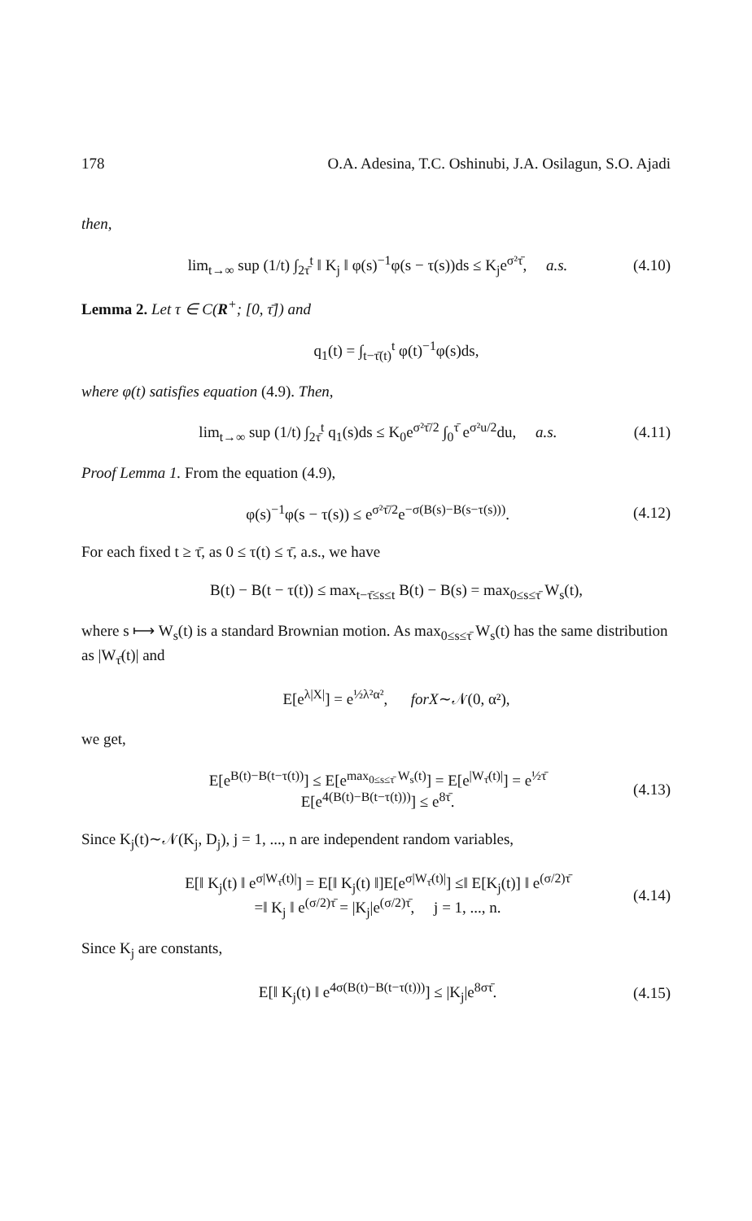178 O.A. Adesina, T.C. Oshinubi, J.A. Osilagun, S.O. Ajadi
then,
lim<sub>t→∞</sub> sup (1/t) ∫<sub>2τ̄</sub><sup>t</sup> ‖ K<sub>j</sub> ‖ φ(s)<sup>−1</sup>φ(s − τ(s))ds ≤ K<sub>j</sub>e<sup>σ²τ̄</sup>, a.s. (4.10)
Lemma 2. Let τ ∈ C(R<sup>+</sup>; [0, τ̄]) and
q<sub>1</sub>(t) = ∫<sub>t−τ̄(t)</sub><sup>t</sup> φ(t)<sup>−1</sup>φ(s)ds,
where φ(t) satisfies equation (4.9). Then,
lim<sub>t→∞</sub> sup (1/t) ∫<sub>2τ̄</sub><sup>t</sup> q<sub>1</sub>(s)ds ≤ K<sub>0</sub>e<sup>σ²τ̄/2</sup> ∫<sub>0</sub><sup>τ̄</sup> e<sup>σ²u/2</sup>du, a.s. (4.11)
Proof Lemma 1. From the equation (4.9),
φ(s)<sup>−1</sup>φ(s − τ(s)) ≤ e<sup>σ²τ̄/2</sup>e<sup>−σ(B(s)−B(s−τ(s)))</sup>. (4.12)
For each fixed t ≥ τ̄, as 0 ≤ τ(t) ≤ τ̄, a.s., we have
B(t) − B(t − τ(t)) ≤ max<sub>t−τ̄≤s≤t</sub> B(t) − B(s) = max<sub>0≤s≤τ̄</sub> W<sub>s</sub>(t),
where s ⟼ W<sub>s</sub>(t) is a standard Brownian motion. As max<sub>0≤s≤τ̄</sub> W<sub>s</sub>(t) has the same distribution as |W<sub>τ̄</sub>(t)| and
E[e<sup>λ|X|</sup>] = e<sup>½λ²α²</sup>, forX∼𝒩(0, α²),
we get,
E[e<sup>B(t)−B(t−τ(t))</sup>] ≤ E[e<sup>max<sub>0≤s≤τ̄</sub> W<sub>s</sub>(t)</sup>] = E[e<sup>|W<sub>τ̄</sub>(t)|</sup>] = e<sup>½τ̄</sup>
E[e<sup>4(B(t)−B(t−τ(t)))</sup>] ≤ e<sup>8τ̄</sup>. (4.13)
Since K<sub>j</sub>(t)∼𝒩(K<sub>j</sub>, D<sub>j</sub>), j = 1, ..., n are independent random variables,
E[‖ K<sub>j</sub>(t) ‖ e<sup>σ|W<sub>τ̄</sub>(t)|</sup>] = E[‖ K<sub>j</sub>(t) ‖]E[e<sup>σ|W<sub>τ̄</sub>(t)|</sup>] ≤‖ E[K<sub>j</sub>(t)] ‖ e<sup>(σ/2)τ̄</sup>
=‖ K<sub>j</sub> ‖ e<sup>(σ/2)τ̄</sup> = |K<sub>j</sub>|e<sup>(σ/2)τ̄</sup>, j = 1, ..., n. (4.14)
Since K<sub>j</sub> are constants,
E[‖ K<sub>j</sub>(t) ‖ e<sup>4σ(B(t)−B(t−τ(t)))</sup>] ≤ |K<sub>j</sub>|e<sup>8στ̄</sup>. (4.15)